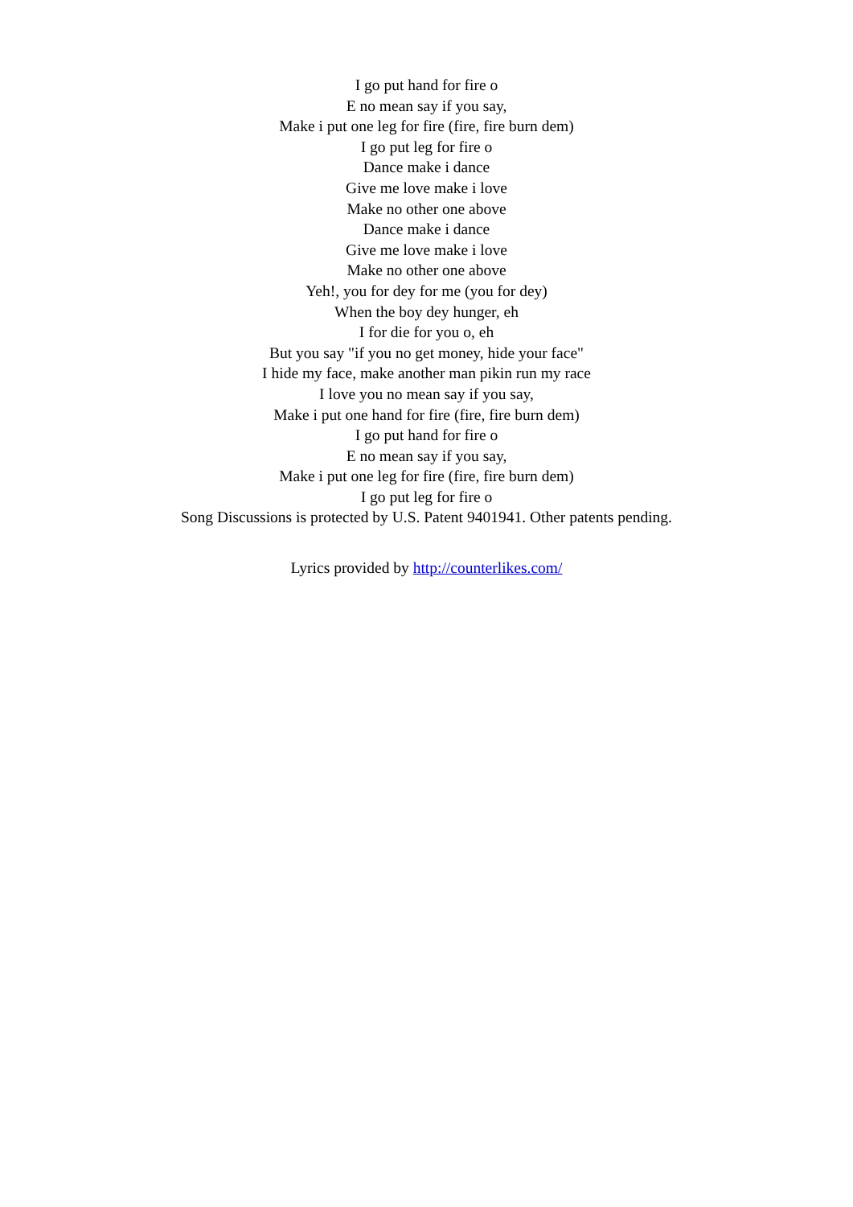I go put hand for fire o
E no mean say if you say,
Make i put one leg for fire (fire, fire burn dem)
I go put leg for fire o
Dance make i dance
Give me love make i love
Make no other one above
Dance make i dance
Give me love make i love
Make no other one above
Yeh!, you for dey for me (you for dey)
When the boy dey hunger, eh
I for die for you o, eh
But you say "if you no get money, hide your face"
I hide my face, make another man pikin run my race
I love you no mean say if you say,
Make i put one hand for fire (fire, fire burn dem)
I go put hand for fire o
E no mean say if you say,
Make i put one leg for fire (fire, fire burn dem)
I go put leg for fire o
Song Discussions is protected by U.S. Patent 9401941. Other patents pending.
Lyrics provided by http://counterlikes.com/